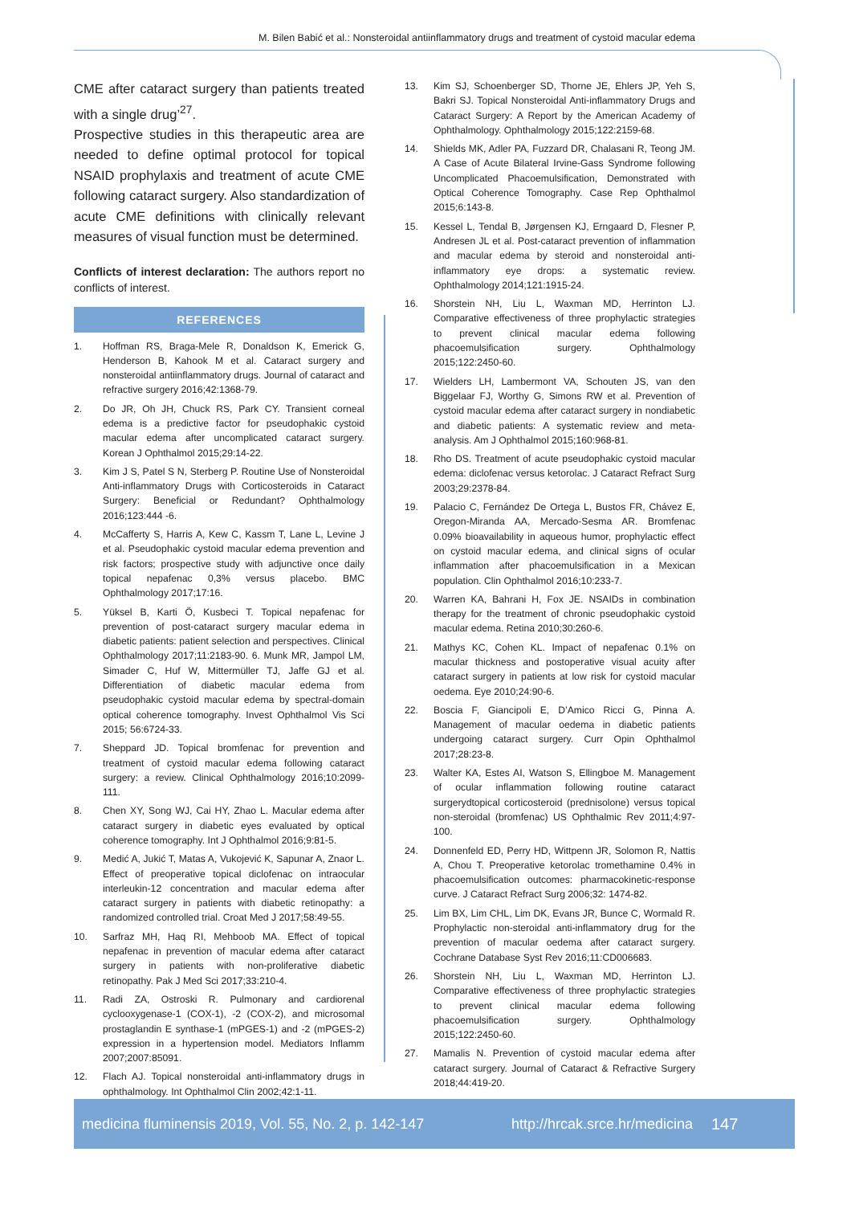M. Bilen Babić et al.: Nonsteroidal antiinflammatory drugs and treatment of cystoid macular edema
CME after cataract surgery than patients treated with a single drug’<sup>27</sup>.
Prospective studies in this therapeutic area are needed to define optimal protocol for topical NSAID prophylaxis and treatment of acute CME following cataract surgery. Also standardization of acute CME definitions with clinically relevant measures of visual function must be determined.
Conflicts of interest declaration: The authors report no conflicts of interest.
REFERENCES
1. Hoffman RS, Braga-Mele R, Donaldson K, Emerick G, Henderson B, Kahook M et al. Cataract surgery and nonsteroidal antiinflammatory drugs. Journal of cataract and refractive surgery 2016;42:1368-79.
2. Do JR, Oh JH, Chuck RS, Park CY. Transient corneal edema is a predictive factor for pseudophakic cystoid macular edema after uncomplicated cataract surgery. Korean J Ophthalmol 2015;29:14-22.
3. Kim J S, Patel S N, Sterberg P. Routine Use of Nonsteroidal Anti-inflammatory Drugs with Corticosteroids in Cataract Surgery: Beneficial or Redundant? Ophthalmology 2016;123:444 -6.
4. McCafferty S, Harris A, Kew C, Kassm T, Lane L, Levine J et al. Pseudophakic cystoid macular edema prevention and risk factors; prospective study with adjunctive once daily topical nepafenac 0,3% versus placebo. BMC Ophthalmology 2017;17:16.
5. Yüksel B, Karti Ö, Kusbeci T. Topical nepafenac for prevention of post-cataract surgery macular edema in diabetic patients: patient selection and perspectives. Clinical Ophthalmology 2017;11:2183-90. 6. Munk MR, Jampol LM, Simader C, Huf W, Mittermüller TJ, Jaffe GJ et al. Differentiation of diabetic macular edema from pseudophakic cystoid macular edema by spectral-domain optical coherence tomography. Invest Ophthalmol Vis Sci 2015; 56:6724-33.
7. Sheppard JD. Topical bromfenac for prevention and treatment of cystoid macular edema following cataract surgery: a review. Clinical Ophthalmology 2016;10:2099-111.
8. Chen XY, Song WJ, Cai HY, Zhao L. Macular edema after cataract surgery in diabetic eyes evaluated by optical coherence tomography. Int J Ophthalmol 2016;9:81-5.
9. Medić A, Jukić T, Matas A, Vukojević K, Sapunar A, Znaor L. Effect of preoperative topical diclofenac on intraocular interleukin-12 concentration and macular edema after cataract surgery in patients with diabetic retinopathy: a randomized controlled trial. Croat Med J 2017;58:49-55.
10. Sarfraz MH, Haq RI, Mehboob MA. Effect of topical nepafenac in prevention of macular edema after cataract surgery in patients with non-proliferative diabetic retinopathy. Pak J Med Sci 2017;33:210-4.
11. Radi ZA, Ostroski R. Pulmonary and cardiorenal cyclooxygenase-1 (COX-1), -2 (COX-2), and microsomal prostaglandin E synthase-1 (mPGES-1) and -2 (mPGES-2) expression in a hypertension model. Mediators Inflamm 2007;2007:85091.
12. Flach AJ. Topical nonsteroidal anti-inflammatory drugs in ophthalmology. Int Ophthalmol Clin 2002;42:1-11.
13. Kim SJ, Schoenberger SD, Thorne JE, Ehlers JP, Yeh S, Bakri SJ. Topical Nonsteroidal Anti-inflammatory Drugs and Cataract Surgery: A Report by the American Academy of Ophthalmology. Ophthalmology 2015;122:2159-68.
14. Shields MK, Adler PA, Fuzzard DR, Chalasani R, Teong JM. A Case of Acute Bilateral Irvine-Gass Syndrome following Uncomplicated Phacoemulsification, Demonstrated with Optical Coherence Tomography. Case Rep Ophthalmol 2015;6:143-8.
15. Kessel L, Tendal B, Jørgensen KJ, Erngaard D, Flesner P, Andresen JL et al. Post-cataract prevention of inflammation and macular edema by steroid and nonsteroidal anti-inflammatory eye drops: a systematic review. Ophthalmology 2014;121:1915-24.
16. Shorstein NH, Liu L, Waxman MD, Herrinton LJ. Comparative effectiveness of three prophylactic strategies to prevent clinical macular edema following phacoemulsification surgery. Ophthalmology 2015;122:2450-60.
17. Wielders LH, Lambermont VA, Schouten JS, van den Biggelaar FJ, Worthy G, Simons RW et al. Prevention of cystoid macular edema after cataract surgery in nondiabetic and diabetic patients: A systematic review and meta-analysis. Am J Ophthalmol 2015;160:968-81.
18. Rho DS. Treatment of acute pseudophakic cystoid macular edema: diclofenac versus ketorolac. J Cataract Refract Surg 2003;29:2378-84.
19. Palacio C, Fernández De Ortega L, Bustos FR, Chávez E, Oregon-Miranda AA, Mercado-Sesma AR. Bromfenac 0.09% bioavailability in aqueous humor, prophylactic effect on cystoid macular edema, and clinical signs of ocular inflammation after phacoemulsification in a Mexican population. Clin Ophthalmol 2016;10:233-7.
20. Warren KA, Bahrani H, Fox JE. NSAIDs in combination therapy for the treatment of chronic pseudophakic cystoid macular edema. Retina 2010;30:260-6.
21. Mathys KC, Cohen KL. Impact of nepafenac 0.1% on macular thickness and postoperative visual acuity after cataract surgery in patients at low risk for cystoid macular oedema. Eye 2010;24:90-6.
22. Boscia F, Giancipoli E, D’Amico Ricci G, Pinna A. Management of macular oedema in diabetic patients undergoing cataract surgery. Curr Opin Ophthalmol 2017;28:23-8.
23. Walter KA, Estes AI, Watson S, Ellingboe M. Management of ocular inflammation following routine cataract surgerydtopical corticosteroid (prednisolone) versus topical non-steroidal (bromfenac) US Ophthalmic Rev 2011;4:97-100.
24. Donnenfeld ED, Perry HD, Wittpenn JR, Solomon R, Nattis A, Chou T. Preoperative ketorolac tromethamine 0.4% in phacoemulsification outcomes: pharmacokinetic-response curve. J Cataract Refract Surg 2006;32: 1474-82.
25. Lim BX, Lim CHL, Lim DK, Evans JR, Bunce C, Wormald R. Prophylactic non-steroidal anti-inflammatory drug for the prevention of macular oedema after cataract surgery. Cochrane Database Syst Rev 2016;11:CD006683.
26. Shorstein NH, Liu L, Waxman MD, Herrinton LJ. Comparative effectiveness of three prophylactic strategies to prevent clinical macular edema following phacoemulsification surgery. Ophthalmology 2015;122:2450-60.
27. Mamalis N. Prevention of cystoid macular edema after cataract surgery. Journal of Cataract & Refractive Surgery 2018;44:419-20.
medicina fluminensis 2019, Vol. 55, No. 2, p. 142-147 http://hrcak.srce.hr/medicina 147